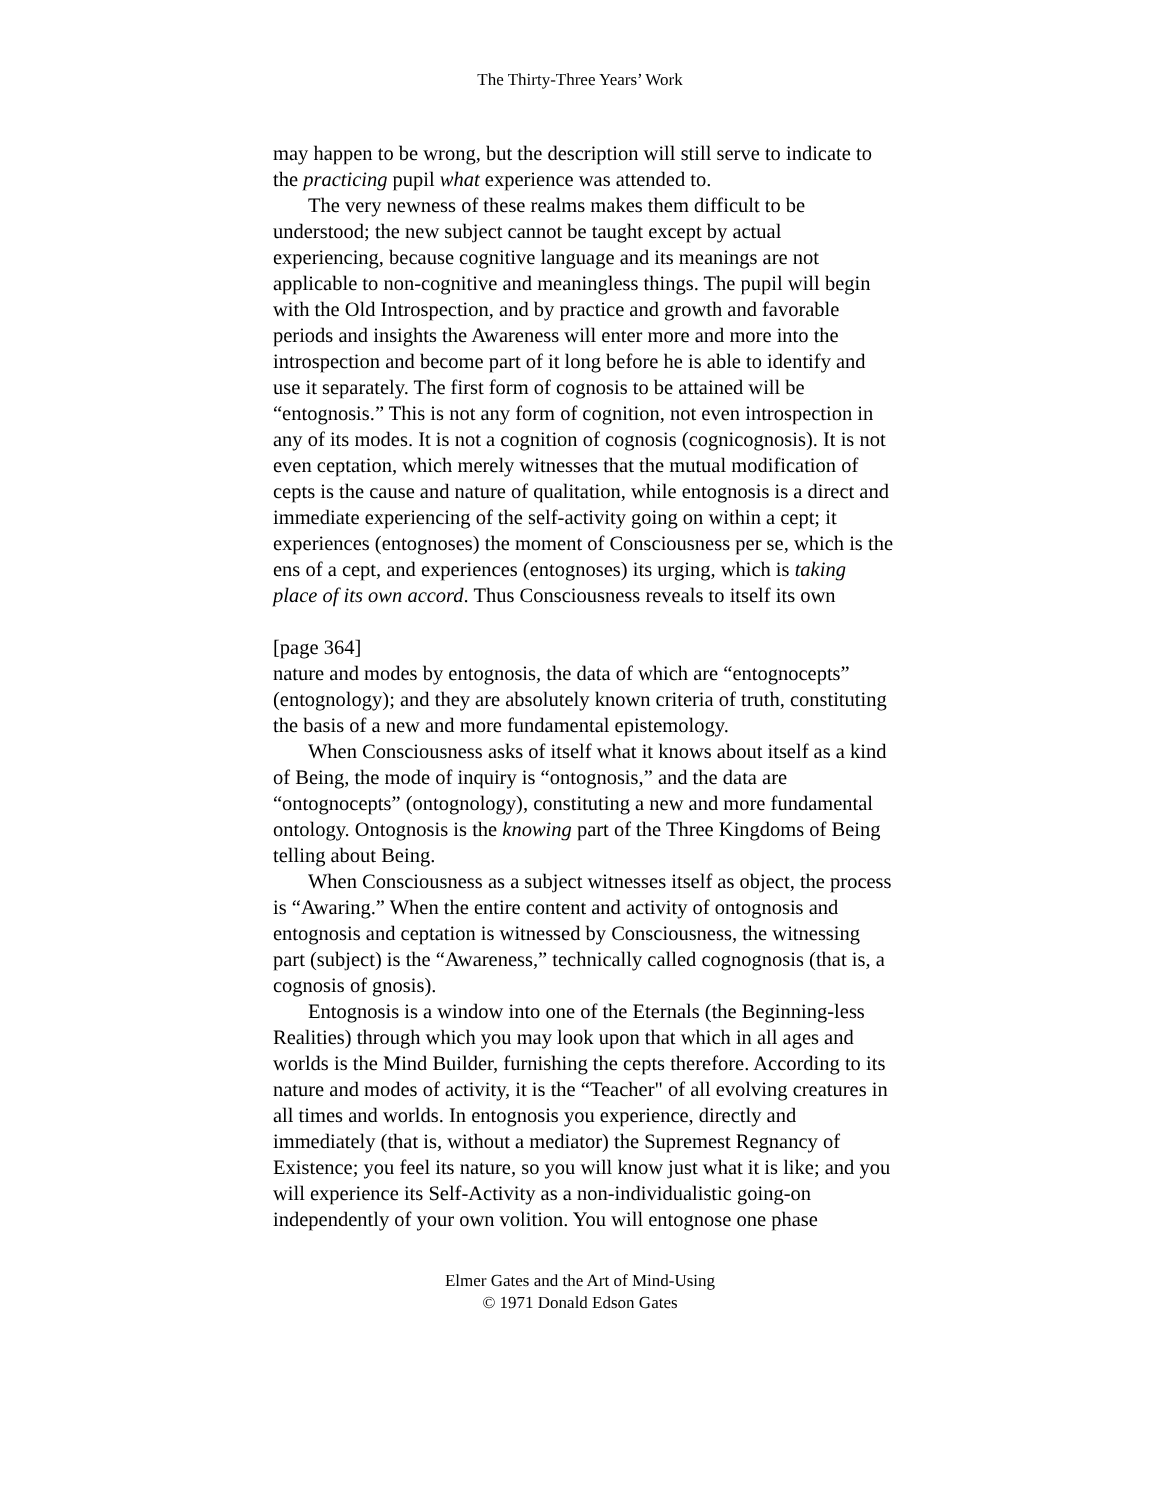The Thirty-Three Years’ Work
may happen to be wrong, but the description will still serve to indicate to the practicing pupil what experience was attended to.
The very newness of these realms makes them difficult to be understood; the new subject cannot be taught except by actual experiencing, because cognitive language and its meanings are not applicable to non-cognitive and meaningless things. The pupil will begin with the Old Introspection, and by practice and growth and favorable periods and insights the Awareness will enter more and more into the introspection and become part of it long before he is able to identify and use it separately. The first form of cognosis to be attained will be “entognosis.” This is not any form of cognition, not even introspection in any of its modes. It is not a cognition of cognosis (cognicognosis). It is not even ceptation, which merely witnesses that the mutual modification of cepts is the cause and nature of qualitation, while entognosis is a direct and immediate experiencing of the self-activity going on within a cept; it experiences (entognoses) the moment of Consciousness per se, which is the ens of a cept, and experiences (entognoses) its urging, which is taking place of its own accord. Thus Consciousness reveals to itself its own
[page 364]
nature and modes by entognosis, the data of which are “entognocepts” (entognology); and they are absolutely known criteria of truth, constituting the basis of a new and more fundamental epistemology.
When Consciousness asks of itself what it knows about itself as a kind of Being, the mode of inquiry is “ontognosis,” and the data are “ontognocepts” (ontognology), constituting a new and more fundamental ontology. Ontognosis is the knowing part of the Three Kingdoms of Being telling about Being.
When Consciousness as a subject witnesses itself as object, the process is “Awaring.” When the entire content and activity of ontognosis and entognosis and ceptation is witnessed by Consciousness, the witnessing part (subject) is the “Awareness,” technically called cognognosis (that is, a cognosis of gnosis).
Entognosis is a window into one of the Eternals (the Beginning-less Realities) through which you may look upon that which in all ages and worlds is the Mind Builder, furnishing the cepts therefore. According to its nature and modes of activity, it is the “Teacher" of all evolving creatures in all times and worlds. In entognosis you experience, directly and immediately (that is, without a mediator) the Supremest Regnancy of Existence; you feel its nature, so you will know just what it is like; and you will experience its Self-Activity as a non-individualistic going-on independently of your own volition. You will entognose one phase
Elmer Gates and the Art of Mind-Using
© 1971 Donald Edson Gates